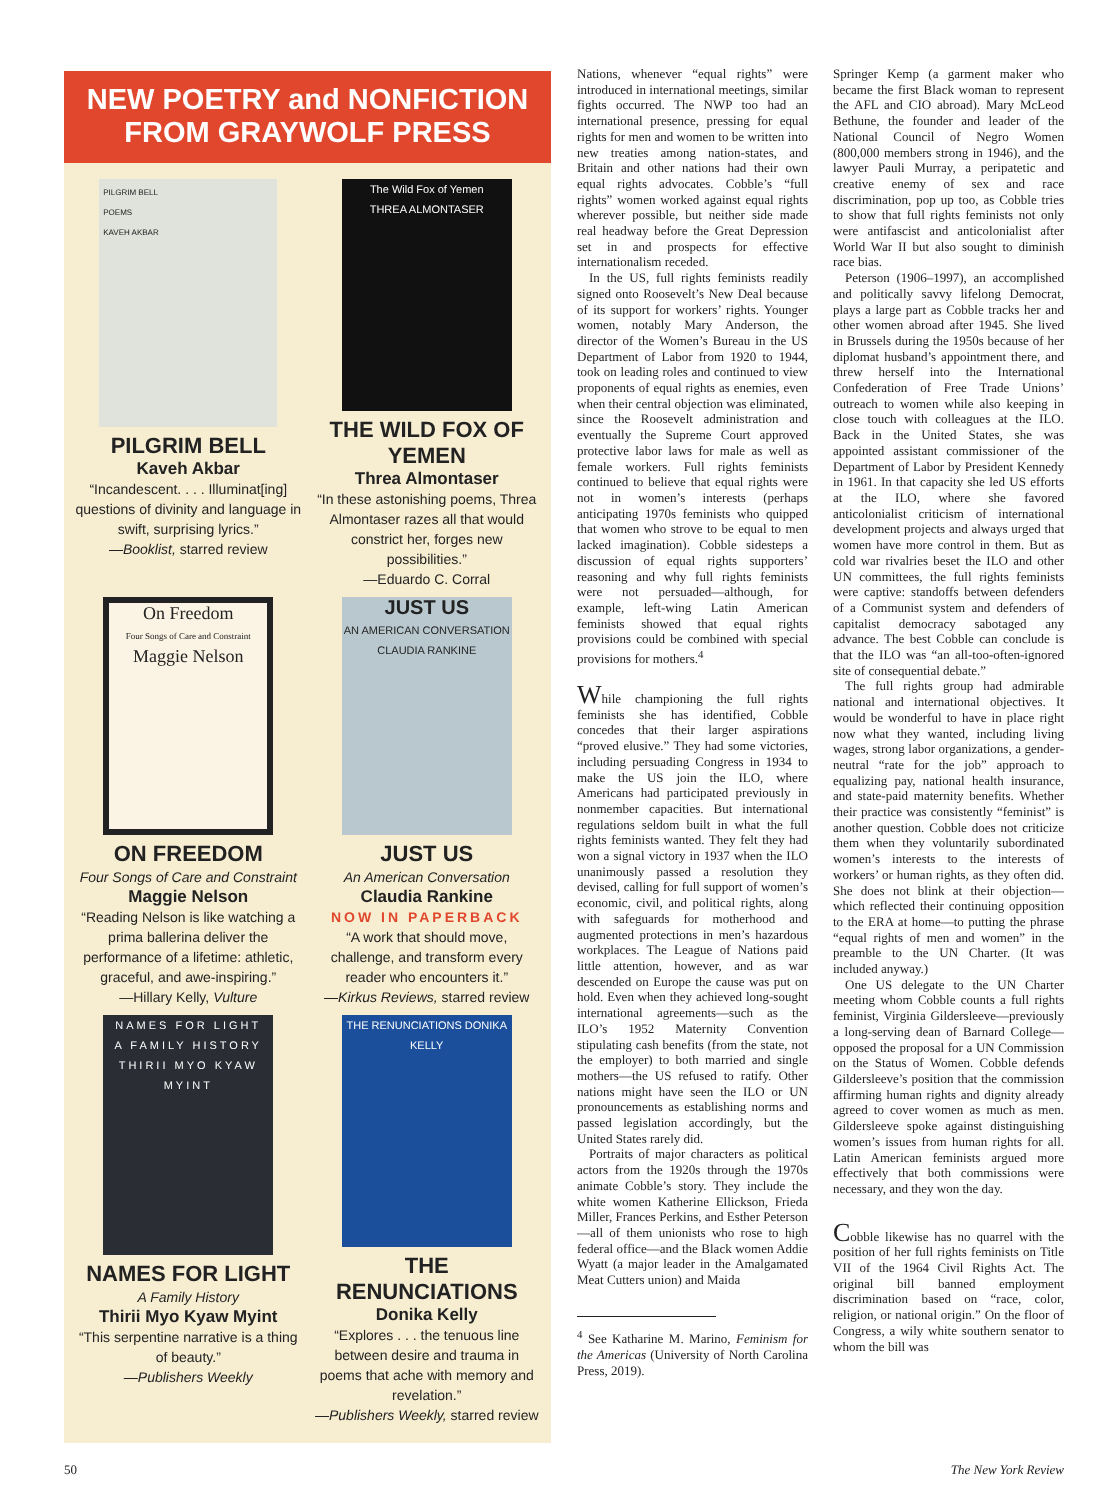NEW POETRY and NONFICTION
FROM GRAYWOLF PRESS
PILGRIM BELL
POEMS
KAVEH AKBAR
PILGRIM BELL
Kaveh Akbar
“Incandescent. . . . Illuminat[ing] questions of divinity and language in swift, surprising lyrics.”
—Booklist, starred review
The Wild Fox of Yemen
THREA ALMONTASER
THE WILD FOX OF YEMEN
Threa Almontaser
“In these astonishing poems, Threa Almontaser razes all that would constrict her, forges new possibilities.”
—Eduardo C. Corral
On Freedom
Four Songs of Care and Constraint
Maggie Nelson
ON FREEDOM
Four Songs of Care and Constraint
Maggie Nelson
“Reading Nelson is like watching a prima ballerina deliver the performance of a lifetime: athletic, graceful, and awe-inspiring.”
—Hillary Kelly, Vulture
JUST US
AN AMERICAN CONVERSATION
CLAUDIA RANKINE
JUST US
An American Conversation
Claudia Rankine
NOW IN PAPERBACK
“A work that should move, challenge, and transform every reader who encounters it.”
—Kirkus Reviews, starred review
NAMES FOR LIGHT
A FAMILY HISTORY
THIRII MYO KYAW MYINT
NAMES FOR LIGHT
A Family History
Thirii Myo Kyaw Myint
“This serpentine narrative is a thing of beauty.”
—Publishers Weekly
THE RENUNCIATIONS DONIKA KELLY
THE RENUNCIATIONS
Donika Kelly
“Explores . . . the tenuous line between desire and trauma in poems that ache with memory and revelation.”
—Publishers Weekly, starred review
Nations, whenever “equal rights” were introduced in international meetings, similar fights occurred. The NWP too had an international presence, pressing for equal rights for men and women to be written into new treaties among nation-states, and Britain and other nations had their own equal rights advocates. Cobble’s “full rights” women worked against equal rights wherever possible, but neither side made real headway before the Great Depression set in and prospects for effective internationalism receded.
In the US, full rights feminists readily signed onto Roosevelt’s New Deal because of its support for workers’ rights. Younger women, notably Mary Anderson, the director of the Women’s Bureau in the US Department of Labor from 1920 to 1944, took on leading roles and continued to view proponents of equal rights as enemies, even when their central objection was eliminated, since the Roosevelt administration and eventually the Supreme Court approved protective labor laws for male as well as female workers. Full rights feminists continued to believe that equal rights were not in women’s interests (perhaps anticipating 1970s feminists who quipped that women who strove to be equal to men lacked imagination). Cobble sidesteps a discussion of equal rights supporters’ reasoning and why full rights feminists were not persuaded—although, for example, left-wing Latin American feminists showed that equal rights provisions could be combined with special provisions for mothers.<sup>4</sup>
While championing the full rights feminists she has identified, Cobble concedes that their larger aspirations “proved elusive.” They had some victories, including persuading Congress in 1934 to make the US join the ILO, where Americans had participated previously in nonmember capacities. But international regulations seldom built in what the full rights feminists wanted. They felt they had won a signal victory in 1937 when the ILO unanimously passed a resolution they devised, calling for full support of women’s economic, civil, and political rights, along with safeguards for motherhood and augmented protections in men’s hazardous workplaces. The League of Nations paid little attention, however, and as war descended on Europe the cause was put on hold. Even when they achieved long-sought international agreements—such as the ILO’s 1952 Maternity Convention stipulating cash benefits (from the state, not the employer) to both married and single mothers—the US refused to ratify. Other nations might have seen the ILO or UN pronouncements as establishing norms and passed legislation accordingly, but the United States rarely did.
Portraits of major characters as political actors from the 1920s through the 1970s animate Cobble’s story. They include the white women Katherine Ellickson, Frieda Miller, Frances Perkins, and Esther Peterson—all of them unionists who rose to high federal office—and the Black women Addie Wyatt (a major leader in the Amalgamated Meat Cutters union) and Maida
<sup>4</sup> See Katharine M. Marino, Feminism for the Americas (University of North Carolina Press, 2019).
Springer Kemp (a garment maker who became the first Black woman to represent the AFL and CIO abroad). Mary McLeod Bethune, the founder and leader of the National Council of Negro Women (800,000 members strong in 1946), and the lawyer Pauli Murray, a peripatetic and creative enemy of sex and race discrimination, pop up too, as Cobble tries to show that full rights feminists not only were antifascist and anticolonialist after World War II but also sought to diminish race bias.
Peterson (1906–1997), an accomplished and politically savvy lifelong Democrat, plays a large part as Cobble tracks her and other women abroad after 1945. She lived in Brussels during the 1950s because of her diplomat husband’s appointment there, and threw herself into the International Confederation of Free Trade Unions’ outreach to women while also keeping in close touch with colleagues at the ILO. Back in the United States, she was appointed assistant commissioner of the Department of Labor by President Kennedy in 1961. In that capacity she led US efforts at the ILO, where she favored anticolonialist criticism of international development projects and always urged that women have more control in them. But as cold war rivalries beset the ILO and other UN committees, the full rights feminists were captive: standoffs between defenders of a Communist system and defenders of capitalist democracy sabotaged any advance. The best Cobble can conclude is that the ILO was “an all-too-often-ignored site of consequential debate.”
The full rights group had admirable national and international objectives. It would be wonderful to have in place right now what they wanted, including living wages, strong labor organizations, a gender-neutral “rate for the job” approach to equalizing pay, national health insurance, and state-paid maternity benefits. Whether their practice was consistently “feminist” is another question. Cobble does not criticize them when they voluntarily subordinated women’s interests to the interests of workers’ or human rights, as they often did. She does not blink at their objection—which reflected their continuing opposition to the ERA at home—to putting the phrase “equal rights of men and women” in the preamble to the UN Charter. (It was included anyway.)
One US delegate to the UN Charter meeting whom Cobble counts a full rights feminist, Virginia Gildersleeve—previously a long-serving dean of Barnard College—opposed the proposal for a UN Commission on the Status of Women. Cobble defends Gildersleeve’s position that the commission affirming human rights and dignity already agreed to cover women as much as men. Gildersleeve spoke against distinguishing women’s issues from human rights for all. Latin American feminists argued more effectively that both commissions were necessary, and they won the day.
Cobble likewise has no quarrel with the position of her full rights feminists on Title VII of the 1964 Civil Rights Act. The original bill banned employment discrimination based on “race, color, religion, or national origin.” On the floor of Congress, a wily white southern senator to whom the bill was
50 The New York Review